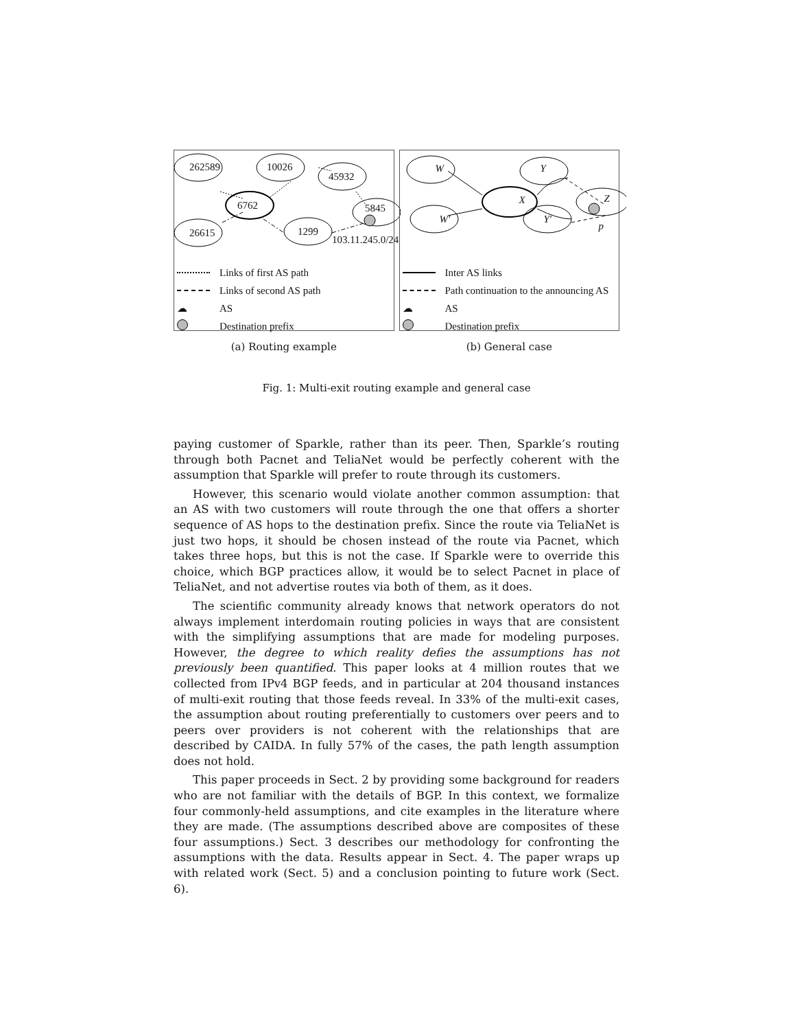262589 10026
45932
6762 5845
26615 1299
103.11.245.0/24
Links of first AS path
Links of second AS path
☁ AS
Destination prefix
(a) Routing example
W
W′
X
Y
Y′
Z
p
Inter AS links
Path continuation to the announcing AS
☁ AS
Destination prefix
(b) General case
Fig. 1: Multi-exit routing example and general case
paying customer of Sparkle, rather than its peer. Then, Sparkle’s routing through both Pacnet and TeliaNet would be perfectly coherent with the assumption that Sparkle will prefer to route through its customers.
However, this scenario would violate another common assumption: that an AS with two customers will route through the one that offers a shorter sequence of AS hops to the destination prefix. Since the route via TeliaNet is just two hops, it should be chosen instead of the route via Pacnet, which takes three hops, but this is not the case. If Sparkle were to override this choice, which BGP practices allow, it would be to select Pacnet in place of TeliaNet, and not advertise routes via both of them, as it does.
The scientific community already knows that network operators do not always implement interdomain routing policies in ways that are consistent with the simplifying assumptions that are made for modeling purposes. However, the degree to which reality defies the assumptions has not previously been quantified. This paper looks at 4 million routes that we collected from IPv4 BGP feeds, and in particular at 204 thousand instances of multi-exit routing that those feeds reveal. In 33% of the multi-exit cases, the assumption about routing preferentially to customers over peers and to peers over providers is not coherent with the relationships that are described by CAIDA. In fully 57% of the cases, the path length assumption does not hold.
This paper proceeds in Sect. 2 by providing some background for readers who are not familiar with the details of BGP. In this context, we formalize four commonly-held assumptions, and cite examples in the literature where they are made. (The assumptions described above are composites of these four assumptions.) Sect. 3 describes our methodology for confronting the assumptions with the data. Results appear in Sect. 4. The paper wraps up with related work (Sect. 5) and a conclusion pointing to future work (Sect. 6).